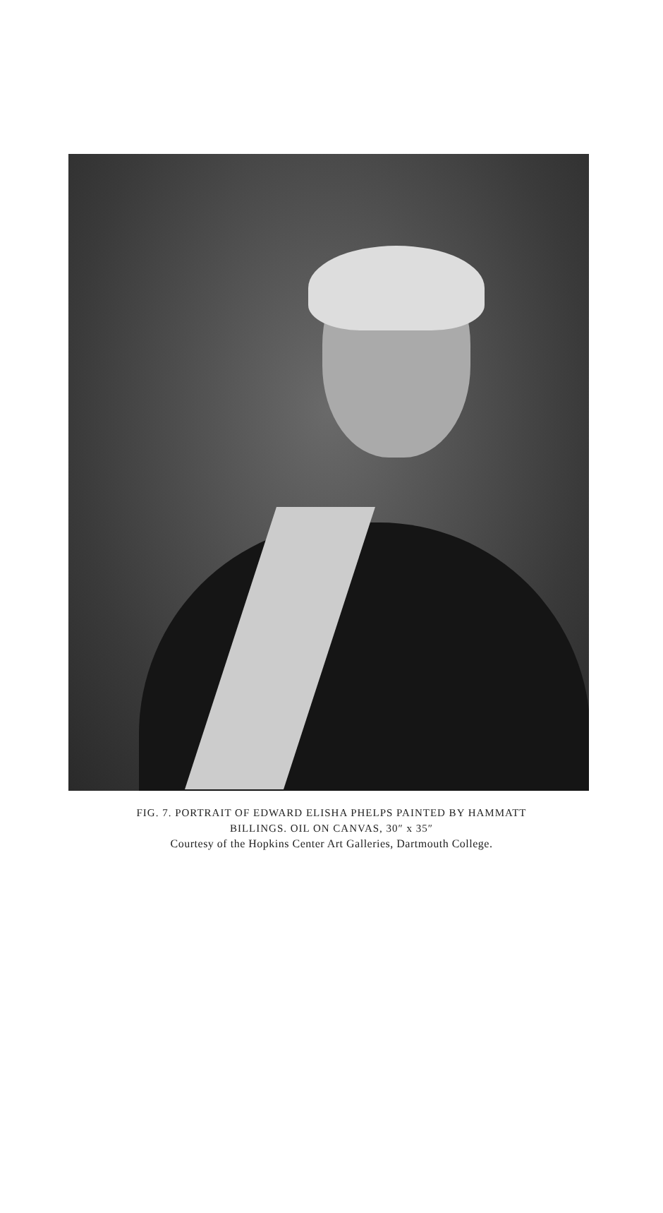FIG. 7. PORTRAIT OF EDWARD ELISHA PHELPS PAINTED BY HAMMATT
BILLINGS. OIL ON CANVAS, 30″ x 35″
Courtesy of the Hopkins Center Art Galleries, Dartmouth College.